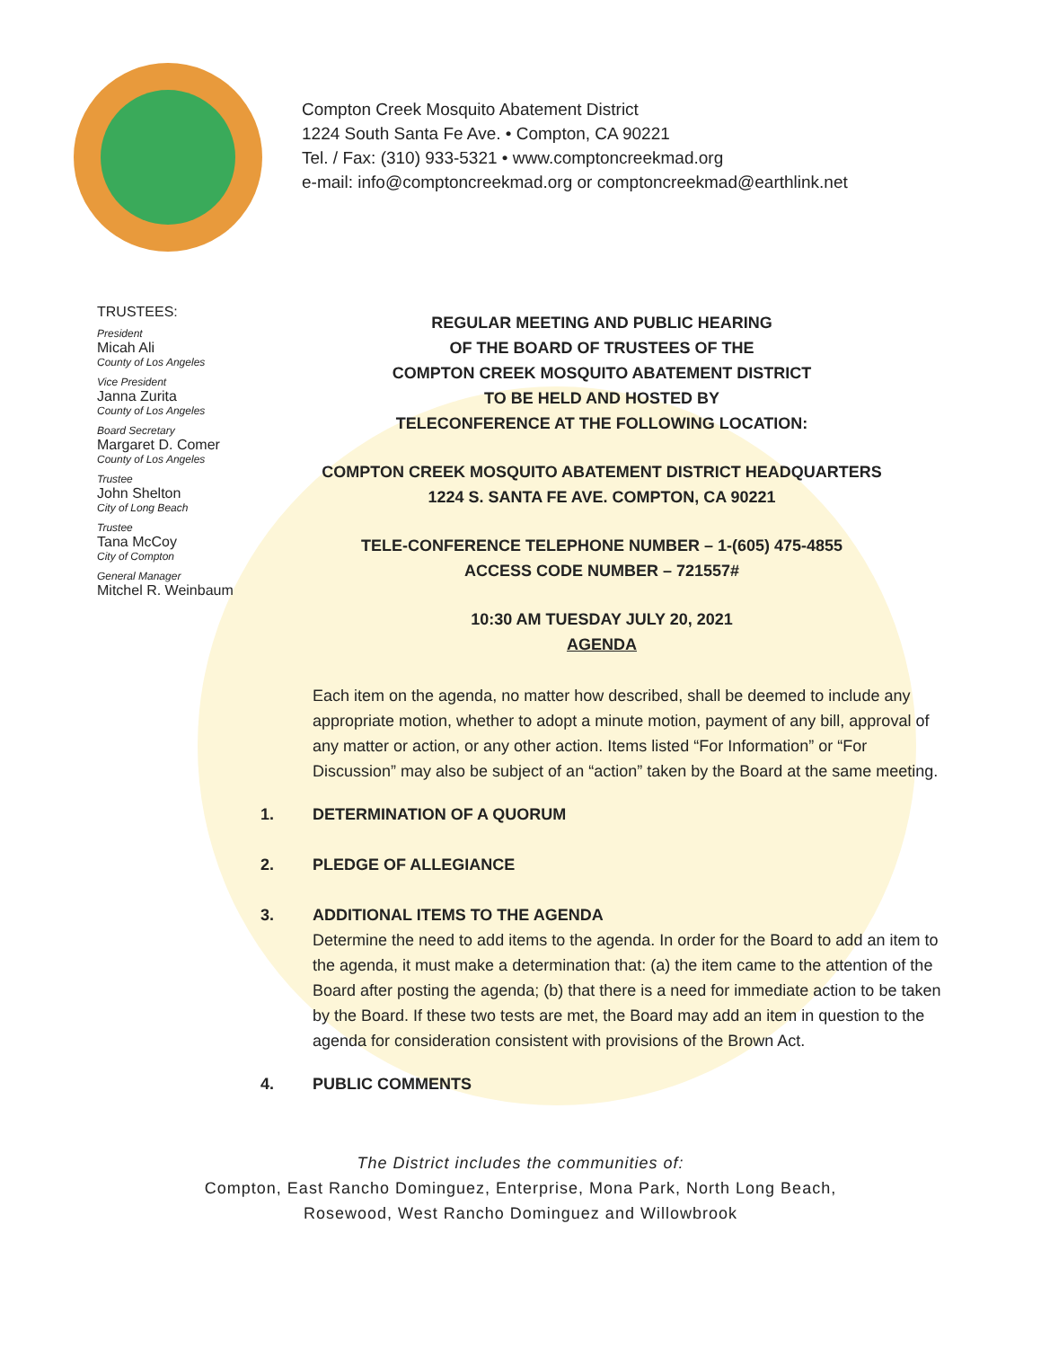Compton Creek Mosquito Abatement District
1224 South Santa Fe Ave. • Compton, CA 90221
Tel. / Fax: (310) 933-5321 • www.comptoncreekmad.org
e-mail: info@comptoncreekmad.org or comptoncreekmad@earthlink.net
TRUSTEES:
President
Micah Ali
County of Los Angeles
Vice President
Janna Zurita
County of Los Angeles
Board Secretary
Margaret D. Comer
County of Los Angeles
Trustee
John Shelton
City of Long Beach
Trustee
Tana McCoy
City of Compton
General Manager
Mitchel R. Weinbaum
REGULAR MEETING AND PUBLIC HEARING
OF THE BOARD OF TRUSTEES OF THE
COMPTON CREEK MOSQUITO ABATEMENT DISTRICT
TO BE HELD AND HOSTED BY
TELECONFERENCE AT THE FOLLOWING LOCATION:
COMPTON CREEK MOSQUITO ABATEMENT DISTRICT HEADQUARTERS
1224 S. SANTA FE AVE. COMPTON, CA 90221
TELE-CONFERENCE TELEPHONE NUMBER – 1-(605) 475-4855
ACCESS CODE NUMBER – 721557#
10:30 AM TUESDAY JULY 20, 2021
AGENDA
Each item on the agenda, no matter how described, shall be deemed to include any appropriate motion, whether to adopt a minute motion, payment of any bill, approval of any matter or action, or any other action. Items listed “For Information” or “For Discussion” may also be subject of an “action” taken by the Board at the same meeting.
1. DETERMINATION OF A QUORUM
2. PLEDGE OF ALLEGIANCE
3. ADDITIONAL ITEMS TO THE AGENDA
Determine the need to add items to the agenda. In order for the Board to add an item to the agenda, it must make a determination that: (a) the item came to the attention of the Board after posting the agenda; (b) that there is a need for immediate action to be taken by the Board. If these two tests are met, the Board may add an item in question to the agenda for consideration consistent with provisions of the Brown Act.
4. PUBLIC COMMENTS
The District includes the communities of:
Compton, East Rancho Dominguez, Enterprise, Mona Park, North Long Beach,
Rosewood, West Rancho Dominguez and Willowbrook